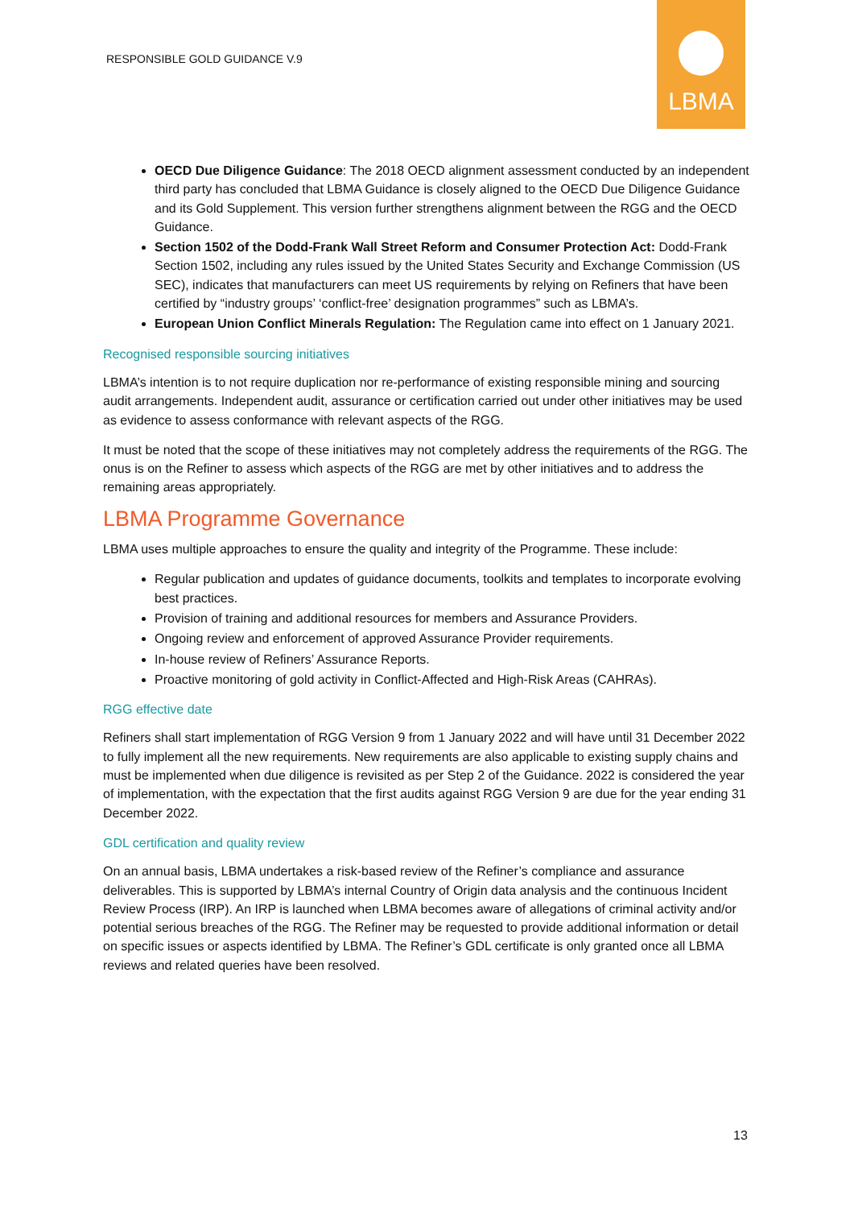RESPONSIBLE GOLD GUIDANCE V.9
LBMA
OECD Due Diligence Guidance: The 2018 OECD alignment assessment conducted by an independent third party has concluded that LBMA Guidance is closely aligned to the OECD Due Diligence Guidance and its Gold Supplement. This version further strengthens alignment between the RGG and the OECD Guidance.
Section 1502 of the Dodd-Frank Wall Street Reform and Consumer Protection Act: Dodd-Frank Section 1502, including any rules issued by the United States Security and Exchange Commission (US SEC), indicates that manufacturers can meet US requirements by relying on Refiners that have been certified by “industry groups’ ‘conflict-free’ designation programmes” such as LBMA’s.
European Union Conflict Minerals Regulation: The Regulation came into effect on 1 January 2021.
Recognised responsible sourcing initiatives
LBMA’s intention is to not require duplication nor re-performance of existing responsible mining and sourcing audit arrangements. Independent audit, assurance or certification carried out under other initiatives may be used as evidence to assess conformance with relevant aspects of the RGG.
It must be noted that the scope of these initiatives may not completely address the requirements of the RGG. The onus is on the Refiner to assess which aspects of the RGG are met by other initiatives and to address the remaining areas appropriately.
LBMA Programme Governance
LBMA uses multiple approaches to ensure the quality and integrity of the Programme. These include:
Regular publication and updates of guidance documents, toolkits and templates to incorporate evolving best practices.
Provision of training and additional resources for members and Assurance Providers.
Ongoing review and enforcement of approved Assurance Provider requirements.
In-house review of Refiners’ Assurance Reports.
Proactive monitoring of gold activity in Conflict-Affected and High-Risk Areas (CAHRAs).
RGG effective date
Refiners shall start implementation of RGG Version 9 from 1 January 2022 and will have until 31 December 2022 to fully implement all the new requirements. New requirements are also applicable to existing supply chains and must be implemented when due diligence is revisited as per Step 2 of the Guidance. 2022 is considered the year of implementation, with the expectation that the first audits against RGG Version 9 are due for the year ending 31 December 2022.
GDL certification and quality review
On an annual basis, LBMA undertakes a risk-based review of the Refiner’s compliance and assurance deliverables. This is supported by LBMA’s internal Country of Origin data analysis and the continuous Incident Review Process (IRP). An IRP is launched when LBMA becomes aware of allegations of criminal activity and/or potential serious breaches of the RGG. The Refiner may be requested to provide additional information or detail on specific issues or aspects identified by LBMA. The Refiner’s GDL certificate is only granted once all LBMA reviews and related queries have been resolved.
13